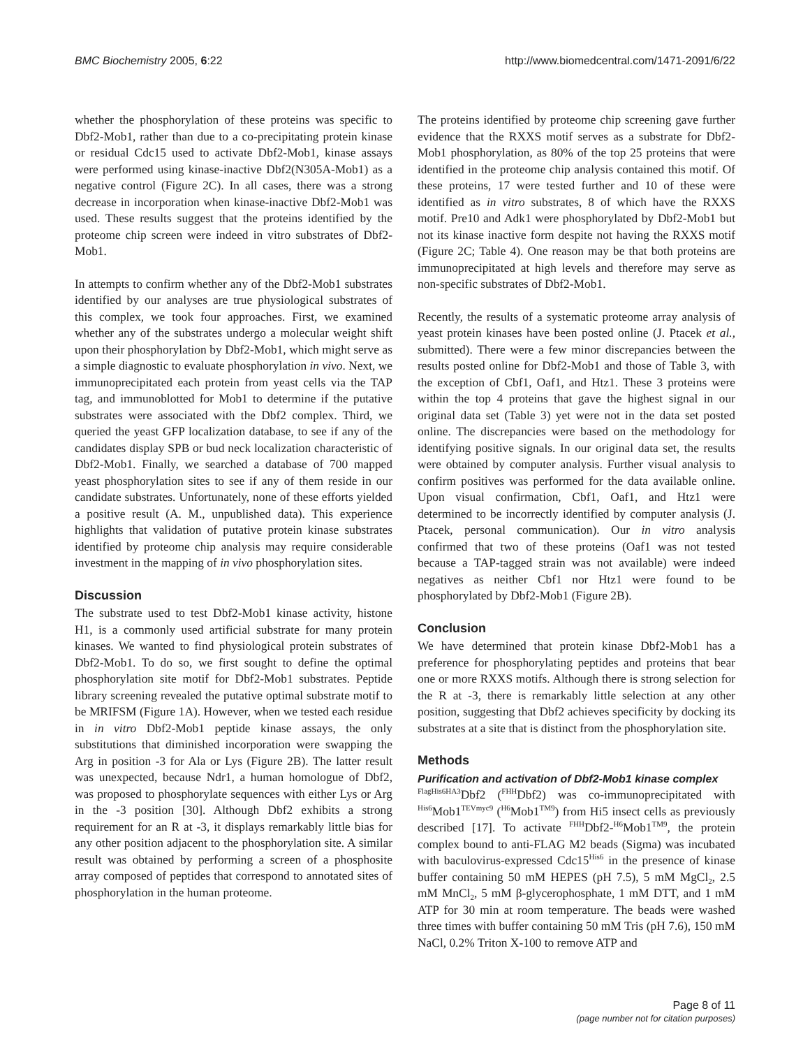BMC Biochemistry 2005, 6:22 http://www.biomedcentral.com/1471-2091/6/22
whether the phosphorylation of these proteins was specific to Dbf2-Mob1, rather than due to a co-precipitating protein kinase or residual Cdc15 used to activate Dbf2-Mob1, kinase assays were performed using kinase-inactive Dbf2(N305A-Mob1) as a negative control (Figure 2C). In all cases, there was a strong decrease in incorporation when kinase-inactive Dbf2-Mob1 was used. These results suggest that the proteins identified by the proteome chip screen were indeed in vitro substrates of Dbf2-Mob1.
In attempts to confirm whether any of the Dbf2-Mob1 substrates identified by our analyses are true physiological substrates of this complex, we took four approaches. First, we examined whether any of the substrates undergo a molecular weight shift upon their phosphorylation by Dbf2-Mob1, which might serve as a simple diagnostic to evaluate phosphorylation in vivo. Next, we immunoprecipitated each protein from yeast cells via the TAP tag, and immunoblotted for Mob1 to determine if the putative substrates were associated with the Dbf2 complex. Third, we queried the yeast GFP localization database, to see if any of the candidates display SPB or bud neck localization characteristic of Dbf2-Mob1. Finally, we searched a database of 700 mapped yeast phosphorylation sites to see if any of them reside in our candidate substrates. Unfortunately, none of these efforts yielded a positive result (A. M., unpublished data). This experience highlights that validation of putative protein kinase substrates identified by proteome chip analysis may require considerable investment in the mapping of in vivo phosphorylation sites.
Discussion
The substrate used to test Dbf2-Mob1 kinase activity, histone H1, is a commonly used artificial substrate for many protein kinases. We wanted to find physiological protein substrates of Dbf2-Mob1. To do so, we first sought to define the optimal phosphorylation site motif for Dbf2-Mob1 substrates. Peptide library screening revealed the putative optimal substrate motif to be MRIFSM (Figure 1A). However, when we tested each residue in in vitro Dbf2-Mob1 peptide kinase assays, the only substitutions that diminished incorporation were swapping the Arg in position -3 for Ala or Lys (Figure 2B). The latter result was unexpected, because Ndr1, a human homologue of Dbf2, was proposed to phosphorylate sequences with either Lys or Arg in the -3 position [30]. Although Dbf2 exhibits a strong requirement for an R at -3, it displays remarkably little bias for any other position adjacent to the phosphorylation site. A similar result was obtained by performing a screen of a phosphosite array composed of peptides that correspond to annotated sites of phosphorylation in the human proteome.
The proteins identified by proteome chip screening gave further evidence that the RXXS motif serves as a substrate for Dbf2-Mob1 phosphorylation, as 80% of the top 25 proteins that were identified in the proteome chip analysis contained this motif. Of these proteins, 17 were tested further and 10 of these were identified as in vitro substrates, 8 of which have the RXXS motif. Pre10 and Adk1 were phosphorylated by Dbf2-Mob1 but not its kinase inactive form despite not having the RXXS motif (Figure 2C; Table 4). One reason may be that both proteins are immunoprecipitated at high levels and therefore may serve as non-specific substrates of Dbf2-Mob1.
Recently, the results of a systematic proteome array analysis of yeast protein kinases have been posted online (J. Ptacek et al., submitted). There were a few minor discrepancies between the results posted online for Dbf2-Mob1 and those of Table 3, with the exception of Cbf1, Oaf1, and Htz1. These 3 proteins were within the top 4 proteins that gave the highest signal in our original data set (Table 3) yet were not in the data set posted online. The discrepancies were based on the methodology for identifying positive signals. In our original data set, the results were obtained by computer analysis. Further visual analysis to confirm positives was performed for the data available online. Upon visual confirmation, Cbf1, Oaf1, and Htz1 were determined to be incorrectly identified by computer analysis (J. Ptacek, personal communication). Our in vitro analysis confirmed that two of these proteins (Oaf1 was not tested because a TAP-tagged strain was not available) were indeed negatives as neither Cbf1 nor Htz1 were found to be phosphorylated by Dbf2-Mob1 (Figure 2B).
Conclusion
We have determined that protein kinase Dbf2-Mob1 has a preference for phosphorylating peptides and proteins that bear one or more RXXS motifs. Although there is strong selection for the R at -3, there is remarkably little selection at any other position, suggesting that Dbf2 achieves specificity by docking its substrates at a site that is distinct from the phosphorylation site.
Methods
Purification and activation of Dbf2-Mob1 kinase complex
<sup>FlagHis6HA3</sup>Dbf2 (<sup>FHH</sup>Dbf2) was co-immunoprecipitated with <sup>His6</sup>Mob1<sup>TEVmyc9</sup> (<sup>H6</sup>Mob1<sup>TM9</sup>) from Hi5 insect cells as previously described [17]. To activate <sup>FHH</sup>Dbf2-<sup>H6</sup>Mob1<sup>TM9</sup>, the protein complex bound to anti-FLAG M2 beads (Sigma) was incubated with baculovirus-expressed Cdc15<sup>His6</sup> in the presence of kinase buffer containing 50 mM HEPES (pH 7.5), 5 mM MgCl<sub>2</sub>, 2.5 mM MnCl<sub>2</sub>, 5 mM β-glycerophosphate, 1 mM DTT, and 1 mM ATP for 30 min at room temperature. The beads were washed three times with buffer containing 50 mM Tris (pH 7.6), 150 mM NaCl, 0.2% Triton X-100 to remove ATP and
Page 8 of 11
(page number not for citation purposes)